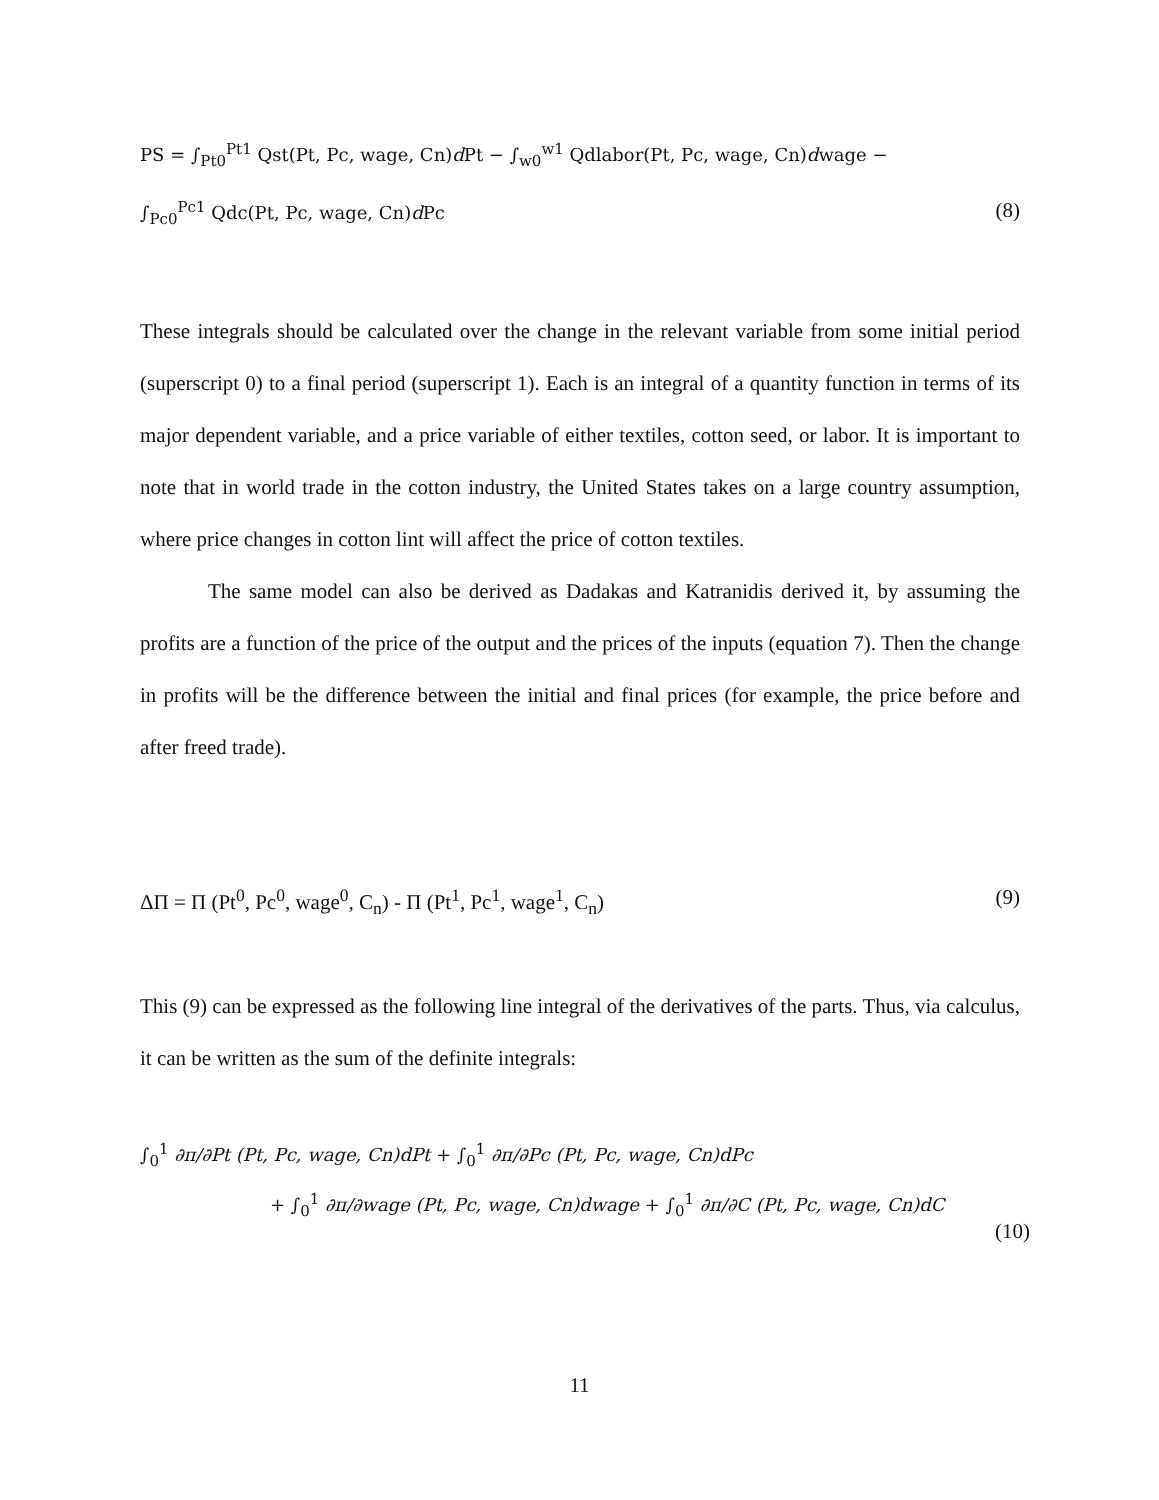PS = ∫<sub>Pt0</sub><sup>Pt1</sup> Qst(Pt, Pc, wage, Cn)d Pt − ∫<sub>w0</sub><sup>w1</sup> Qdlabor(Pt, Pc, wage, Cn)dwage −
∫<sub>Pc0</sub><sup>Pc1</sup> Qdc(Pt, Pc, wage, Cn)d Pc (8)
These integrals should be calculated over the change in the relevant variable from some initial period (superscript 0) to a final period (superscript 1). Each is an integral of a quantity function in terms of its major dependent variable, and a price variable of either textiles, cotton seed, or labor. It is important to note that in world trade in the cotton industry, the United States takes on a large country assumption, where price changes in cotton lint will affect the price of cotton textiles.
The same model can also be derived as Dadakas and Katranidis derived it, by assuming the profits are a function of the price of the output and the prices of the inputs (equation 7). Then the change in profits will be the difference between the initial and final prices (for example, the price before and after freed trade).
ΔΠ = Π (Pt<sup>0</sup>, Pc<sup>0</sup>, wage<sup>0</sup>, C<sub>n</sub>) - Π (Pt<sup>1</sup>, Pc<sup>1</sup>, wage<sup>1</sup>, C<sub>n</sub>) (9)
This (9) can be expressed as the following line integral of the derivatives of the parts. Thus, via calculus, it can be written as the sum of the definite integrals:
∫<sub>0</sub><sup>1</sup> ∂π/∂Pt (Pt, Pc, wage, Cn)dPt + ∫<sub>0</sub><sup>1</sup> ∂π/∂Pc (Pt, Pc, wage, Cn)dPc
+ ∫<sub>0</sub><sup>1</sup> ∂π/∂wage (Pt, Pc, wage, Cn)dwage + ∫<sub>0</sub><sup>1</sup> ∂π/∂C (Pt, Pc, wage, Cn)dC
(10)
11